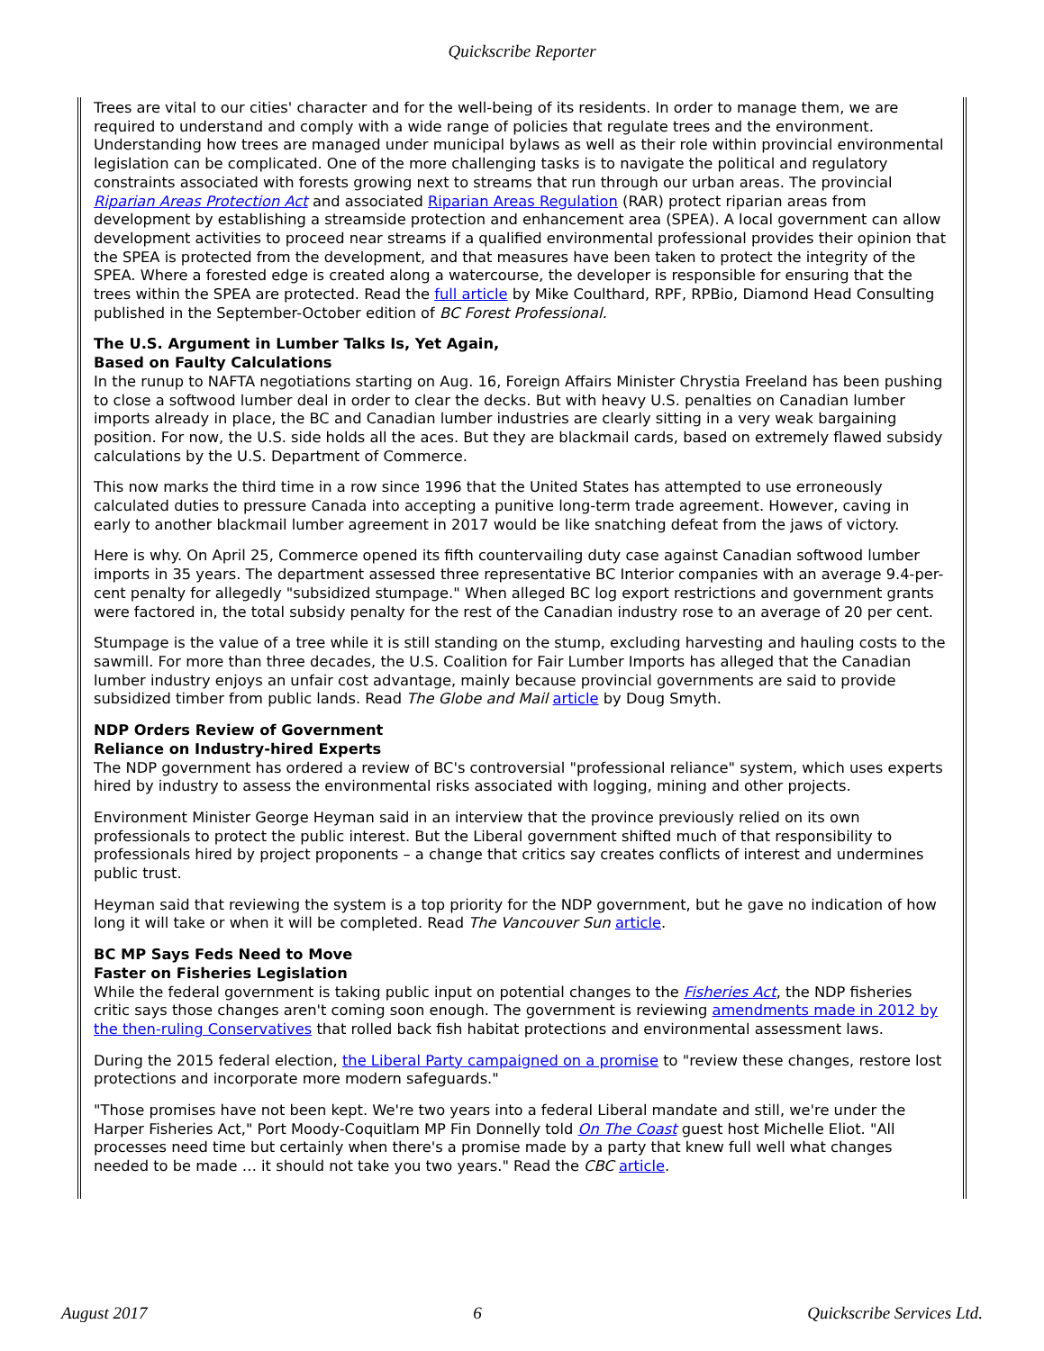Quickscribe Reporter
Trees are vital to our cities' character and for the well-being of its residents. In order to manage them, we are required to understand and comply with a wide range of policies that regulate trees and the environment. Understanding how trees are managed under municipal bylaws as well as their role within provincial environmental legislation can be complicated. One of the more challenging tasks is to navigate the political and regulatory constraints associated with forests growing next to streams that run through our urban areas. The provincial Riparian Areas Protection Act and associated Riparian Areas Regulation (RAR) protect riparian areas from development by establishing a streamside protection and enhancement area (SPEA). A local government can allow development activities to proceed near streams if a qualified environmental professional provides their opinion that the SPEA is protected from the development, and that measures have been taken to protect the integrity of the SPEA. Where a forested edge is created along a watercourse, the developer is responsible for ensuring that the trees within the SPEA are protected. Read the full article by Mike Coulthard, RPF, RPBio, Diamond Head Consulting published in the September-October edition of BC Forest Professional.
The U.S. Argument in Lumber Talks Is, Yet Again,
Based on Faulty Calculations
In the runup to NAFTA negotiations starting on Aug. 16, Foreign Affairs Minister Chrystia Freeland has been pushing to close a softwood lumber deal in order to clear the decks. But with heavy U.S. penalties on Canadian lumber imports already in place, the BC and Canadian lumber industries are clearly sitting in a very weak bargaining position. For now, the U.S. side holds all the aces. But they are blackmail cards, based on extremely flawed subsidy calculations by the U.S. Department of Commerce.
This now marks the third time in a row since 1996 that the United States has attempted to use erroneously calculated duties to pressure Canada into accepting a punitive long-term trade agreement. However, caving in early to another blackmail lumber agreement in 2017 would be like snatching defeat from the jaws of victory.
Here is why. On April 25, Commerce opened its fifth countervailing duty case against Canadian softwood lumber imports in 35 years. The department assessed three representative BC Interior companies with an average 9.4-per-cent penalty for allegedly "subsidized stumpage." When alleged BC log export restrictions and government grants were factored in, the total subsidy penalty for the rest of the Canadian industry rose to an average of 20 per cent.
Stumpage is the value of a tree while it is still standing on the stump, excluding harvesting and hauling costs to the sawmill. For more than three decades, the U.S. Coalition for Fair Lumber Imports has alleged that the Canadian lumber industry enjoys an unfair cost advantage, mainly because provincial governments are said to provide subsidized timber from public lands. Read The Globe and Mail article by Doug Smyth.
NDP Orders Review of Government
Reliance on Industry-hired Experts
The NDP government has ordered a review of BC's controversial "professional reliance" system, which uses experts hired by industry to assess the environmental risks associated with logging, mining and other projects.
Environment Minister George Heyman said in an interview that the province previously relied on its own professionals to protect the public interest. But the Liberal government shifted much of that responsibility to professionals hired by project proponents – a change that critics say creates conflicts of interest and undermines public trust.
Heyman said that reviewing the system is a top priority for the NDP government, but he gave no indication of how long it will take or when it will be completed. Read The Vancouver Sun article.
BC MP Says Feds Need to Move
Faster on Fisheries Legislation
While the federal government is taking public input on potential changes to the Fisheries Act, the NDP fisheries critic says those changes aren't coming soon enough. The government is reviewing amendments made in 2012 by the then-ruling Conservatives that rolled back fish habitat protections and environmental assessment laws.
During the 2015 federal election, the Liberal Party campaigned on a promise to "review these changes, restore lost protections and incorporate more modern safeguards."
"Those promises have not been kept. We're two years into a federal Liberal mandate and still, we're under the Harper Fisheries Act," Port Moody-Coquitlam MP Fin Donnelly told On The Coast guest host Michelle Eliot. "All processes need time but certainly when there's a promise made by a party that knew full well what changes needed to be made … it should not take you two years." Read the CBC article.
August 2017 6 Quickscribe Services Ltd.